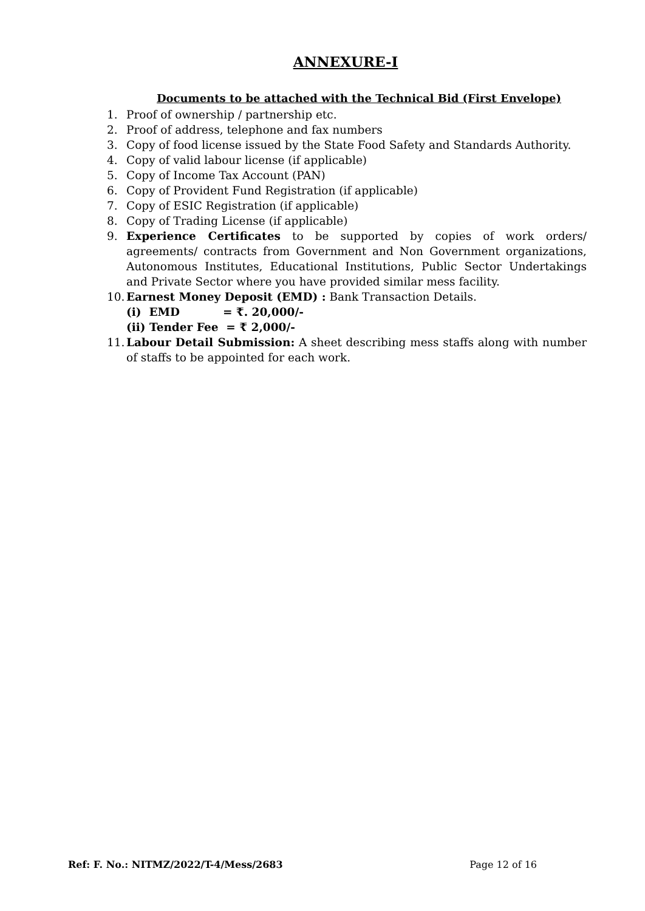ANNEXURE-I
Documents to be attached with the Technical Bid (First Envelope)
1. Proof of ownership / partnership etc.
2. Proof of address, telephone and fax numbers
3. Copy of food license issued by the State Food Safety and Standards Authority.
4. Copy of valid labour license (if applicable)
5. Copy of Income Tax Account (PAN)
6. Copy of Provident Fund Registration (if applicable)
7. Copy of ESIC Registration (if applicable)
8. Copy of Trading License (if applicable)
9. Experience Certificates to be supported by copies of work orders/ agreements/ contracts from Government and Non Government organizations, Autonomous Institutes, Educational Institutions, Public Sector Undertakings and Private Sector where you have provided similar mess facility.
10. Earnest Money Deposit (EMD) : Bank Transaction Details.
(i) EMD = ₹. 20,000/-
(ii) Tender Fee = ₹ 2,000/-
11. Labour Detail Submission: A sheet describing mess staffs along with number of staffs to be appointed for each work.
Ref: F. No.: NITMZ/2022/T-4/Mess/2683 Page 12 of 16